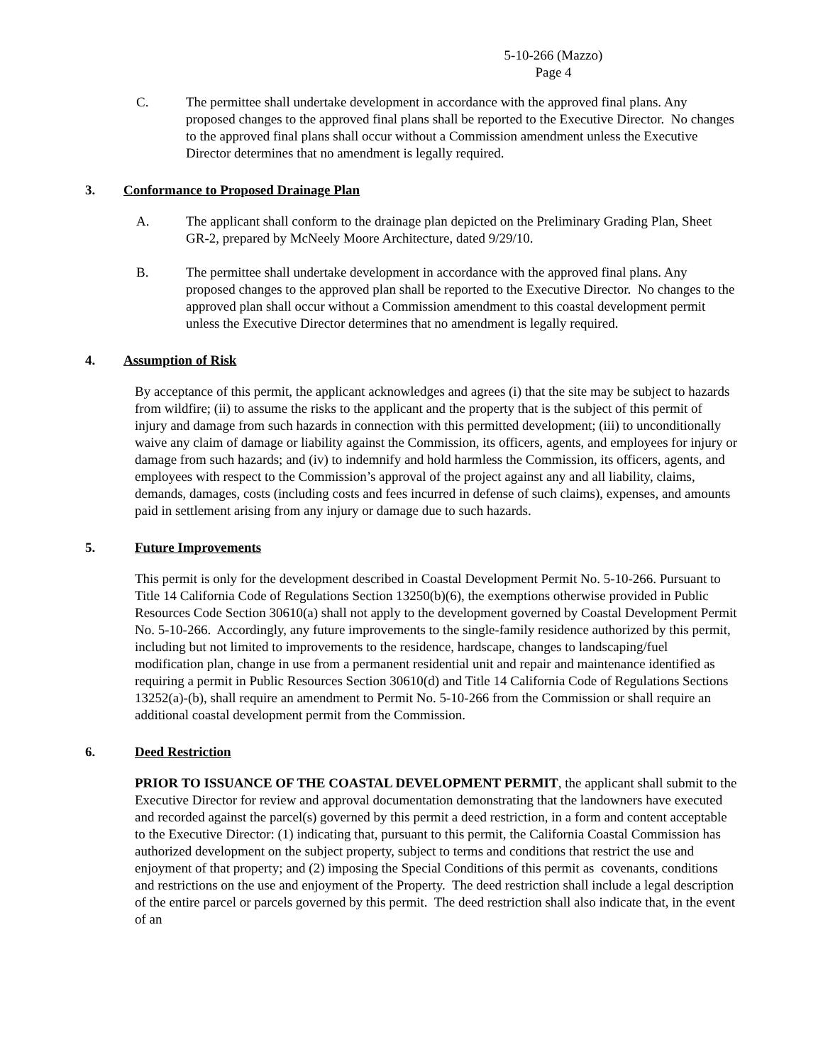5-10-266 (Mazzo)
Page 4
C. The permittee shall undertake development in accordance with the approved final plans. Any proposed changes to the approved final plans shall be reported to the Executive Director. No changes to the approved final plans shall occur without a Commission amendment unless the Executive Director determines that no amendment is legally required.
3. Conformance to Proposed Drainage Plan
A. The applicant shall conform to the drainage plan depicted on the Preliminary Grading Plan, Sheet GR-2, prepared by McNeely Moore Architecture, dated 9/29/10.
B. The permittee shall undertake development in accordance with the approved final plans. Any proposed changes to the approved plan shall be reported to the Executive Director. No changes to the approved plan shall occur without a Commission amendment to this coastal development permit unless the Executive Director determines that no amendment is legally required.
4. Assumption of Risk
By acceptance of this permit, the applicant acknowledges and agrees (i) that the site may be subject to hazards from wildfire; (ii) to assume the risks to the applicant and the property that is the subject of this permit of injury and damage from such hazards in connection with this permitted development; (iii) to unconditionally waive any claim of damage or liability against the Commission, its officers, agents, and employees for injury or damage from such hazards; and (iv) to indemnify and hold harmless the Commission, its officers, agents, and employees with respect to the Commission’s approval of the project against any and all liability, claims, demands, damages, costs (including costs and fees incurred in defense of such claims), expenses, and amounts paid in settlement arising from any injury or damage due to such hazards.
5. Future Improvements
This permit is only for the development described in Coastal Development Permit No. 5-10-266. Pursuant to Title 14 California Code of Regulations Section 13250(b)(6), the exemptions otherwise provided in Public Resources Code Section 30610(a) shall not apply to the development governed by Coastal Development Permit No. 5-10-266. Accordingly, any future improvements to the single-family residence authorized by this permit, including but not limited to improvements to the residence, hardscape, changes to landscaping/fuel modification plan, change in use from a permanent residential unit and repair and maintenance identified as requiring a permit in Public Resources Section 30610(d) and Title 14 California Code of Regulations Sections 13252(a)-(b), shall require an amendment to Permit No. 5-10-266 from the Commission or shall require an additional coastal development permit from the Commission.
6. Deed Restriction
PRIOR TO ISSUANCE OF THE COASTAL DEVELOPMENT PERMIT, the applicant shall submit to the Executive Director for review and approval documentation demonstrating that the landowners have executed and recorded against the parcel(s) governed by this permit a deed restriction, in a form and content acceptable to the Executive Director: (1) indicating that, pursuant to this permit, the California Coastal Commission has authorized development on the subject property, subject to terms and conditions that restrict the use and enjoyment of that property; and (2) imposing the Special Conditions of this permit as covenants, conditions and restrictions on the use and enjoyment of the Property. The deed restriction shall include a legal description of the entire parcel or parcels governed by this permit. The deed restriction shall also indicate that, in the event of an